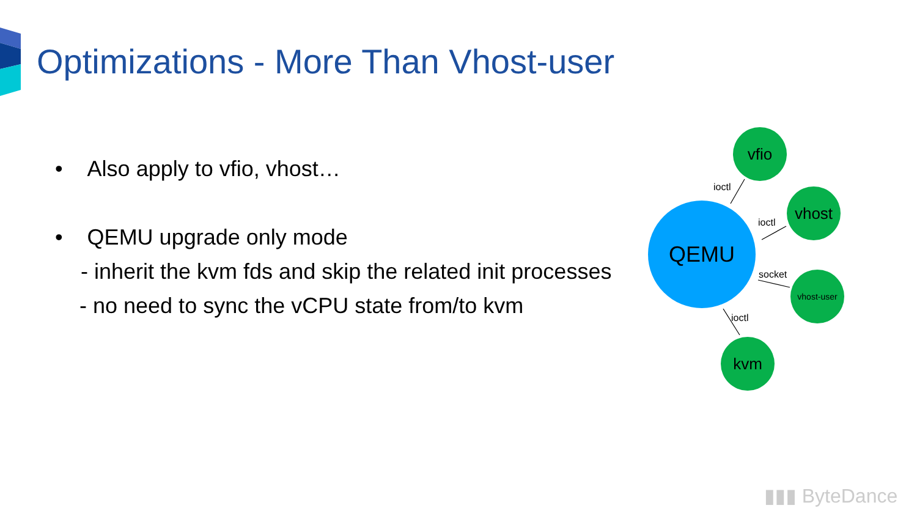Optimizations - More Than Vhost-user
• Also apply to vfio, vhost…
• QEMU upgrade only mode
- inherit the kvm fds and skip the related init processes
- no need to sync the vCPU state from/to kvm
QEMU
vfio
vhost
vhost-user
kvm
ioctl
ioctl
socket
ioctl
▮▮▮ ByteDance